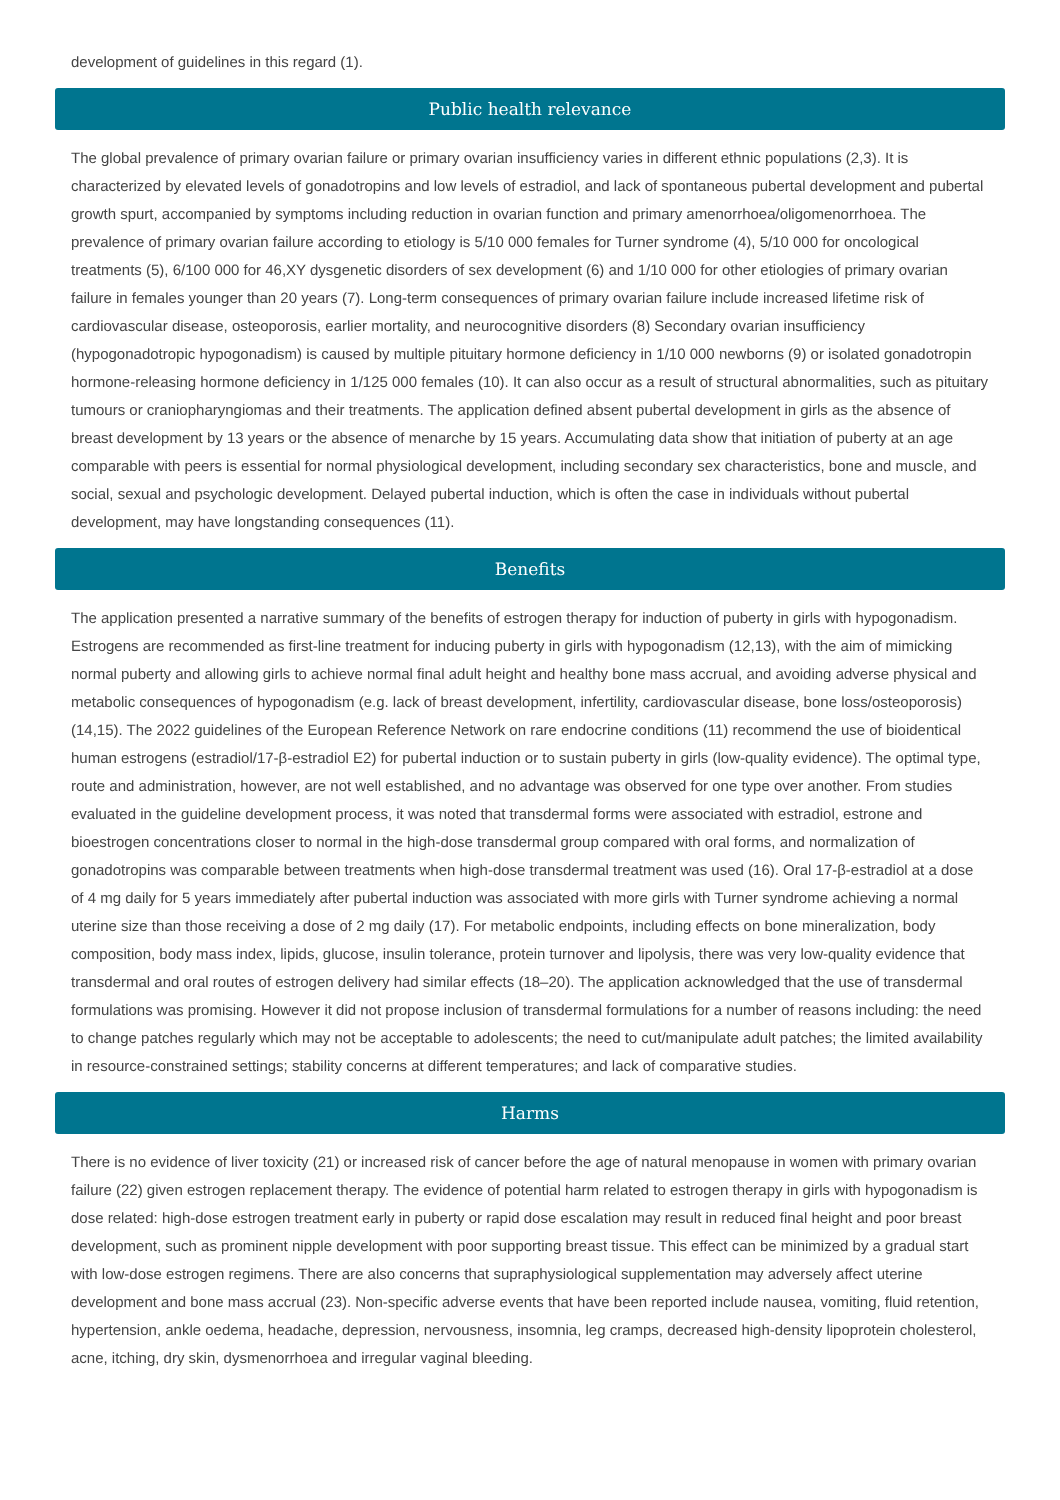development of guidelines in this regard (1).
Public health relevance
The global prevalence of primary ovarian failure or primary ovarian insufficiency varies in different ethnic populations (2,3). It is characterized by elevated levels of gonadotropins and low levels of estradiol, and lack of spontaneous pubertal development and pubertal growth spurt, accompanied by symptoms including reduction in ovarian function and primary amenorrhoea/oligomenorrhoea. The prevalence of primary ovarian failure according to etiology is 5/10 000 females for Turner syndrome (4), 5/10 000 for oncological treatments (5), 6/100 000 for 46,XY dysgenetic disorders of sex development (6) and 1/10 000 for other etiologies of primary ovarian failure in females younger than 20 years (7). Long-term consequences of primary ovarian failure include increased lifetime risk of cardiovascular disease, osteoporosis, earlier mortality, and neurocognitive disorders (8) Secondary ovarian insufficiency (hypogonadotropic hypogonadism) is caused by multiple pituitary hormone deficiency in 1/10 000 newborns (9) or isolated gonadotropin hormone-releasing hormone deficiency in 1/125 000 females (10). It can also occur as a result of structural abnormalities, such as pituitary tumours or craniopharyngiomas and their treatments. The application defined absent pubertal development in girls as the absence of breast development by 13 years or the absence of menarche by 15 years. Accumulating data show that initiation of puberty at an age comparable with peers is essential for normal physiological development, including secondary sex characteristics, bone and muscle, and social, sexual and psychologic development. Delayed pubertal induction, which is often the case in individuals without pubertal development, may have longstanding consequences (11).
Benefits
The application presented a narrative summary of the benefits of estrogen therapy for induction of puberty in girls with hypogonadism. Estrogens are recommended as first-line treatment for inducing puberty in girls with hypogonadism (12,13), with the aim of mimicking normal puberty and allowing girls to achieve normal final adult height and healthy bone mass accrual, and avoiding adverse physical and metabolic consequences of hypogonadism (e.g. lack of breast development, infertility, cardiovascular disease, bone loss/osteoporosis) (14,15). The 2022 guidelines of the European Reference Network on rare endocrine conditions (11) recommend the use of bioidentical human estrogens (estradiol/17-β-estradiol E2) for pubertal induction or to sustain puberty in girls (low-quality evidence). The optimal type, route and administration, however, are not well established, and no advantage was observed for one type over another. From studies evaluated in the guideline development process, it was noted that transdermal forms were associated with estradiol, estrone and bioestrogen concentrations closer to normal in the high-dose transdermal group compared with oral forms, and normalization of gonadotropins was comparable between treatments when high-dose transdermal treatment was used (16). Oral 17-β-estradiol at a dose of 4 mg daily for 5 years immediately after pubertal induction was associated with more girls with Turner syndrome achieving a normal uterine size than those receiving a dose of 2 mg daily (17). For metabolic endpoints, including effects on bone mineralization, body composition, body mass index, lipids, glucose, insulin tolerance, protein turnover and lipolysis, there was very low-quality evidence that transdermal and oral routes of estrogen delivery had similar effects (18–20). The application acknowledged that the use of transdermal formulations was promising. However it did not propose inclusion of transdermal formulations for a number of reasons including: the need to change patches regularly which may not be acceptable to adolescents; the need to cut/manipulate adult patches; the limited availability in resource-constrained settings; stability concerns at different temperatures; and lack of comparative studies.
Harms
There is no evidence of liver toxicity (21) or increased risk of cancer before the age of natural menopause in women with primary ovarian failure (22) given estrogen replacement therapy. The evidence of potential harm related to estrogen therapy in girls with hypogonadism is dose related: high-dose estrogen treatment early in puberty or rapid dose escalation may result in reduced final height and poor breast development, such as prominent nipple development with poor supporting breast tissue. This effect can be minimized by a gradual start with low-dose estrogen regimens. There are also concerns that supraphysiological supplementation may adversely affect uterine development and bone mass accrual (23). Non-specific adverse events that have been reported include nausea, vomiting, fluid retention, hypertension, ankle oedema, headache, depression, nervousness, insomnia, leg cramps, decreased high-density lipoprotein cholesterol, acne, itching, dry skin, dysmenorrhoea and irregular vaginal bleeding.